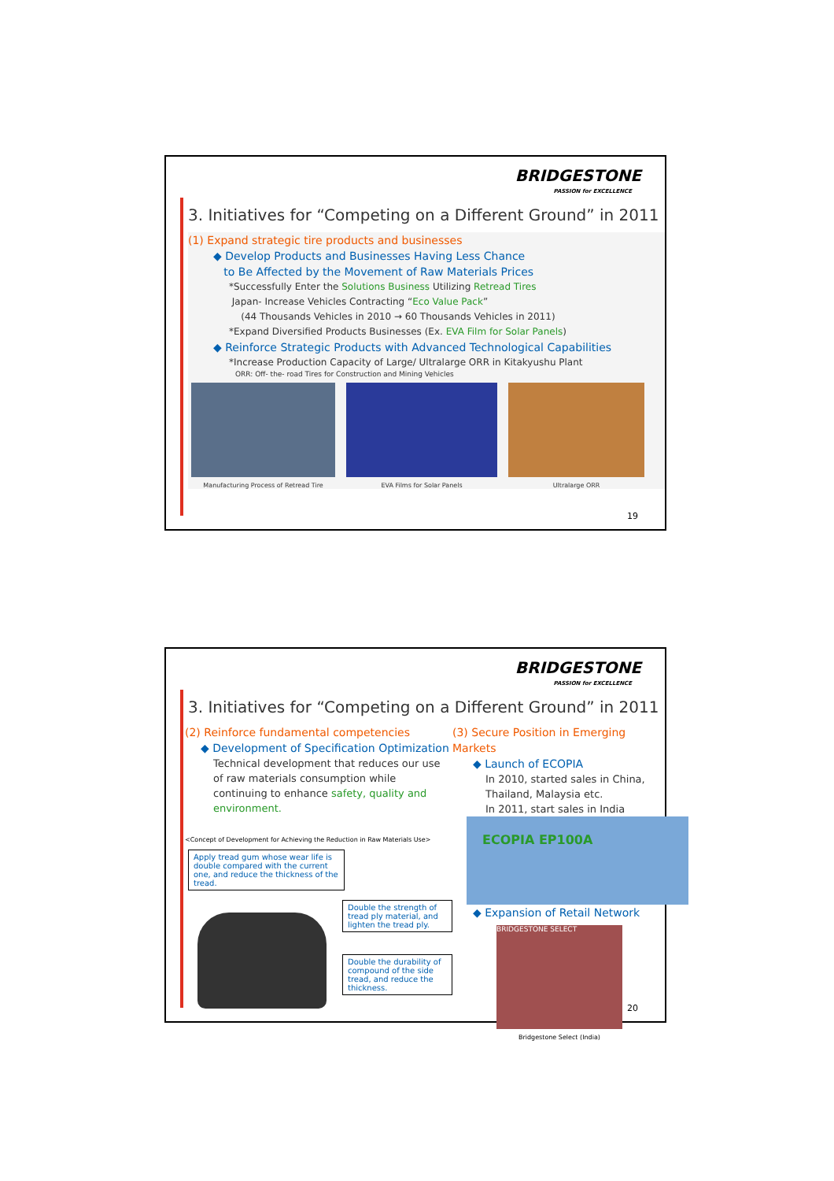BRIDGESTONE
PASSION for EXCELLENCE
3. Initiatives for “Competing on a Different Ground” in 2011
(1) Expand strategic tire products and businesses
◆ Develop Products and Businesses Having Less Chance
to Be Affected by the Movement of Raw Materials Prices
*Successfully Enter the Solutions Business Utilizing Retread Tires
Japan- Increase Vehicles Contracting “Eco Value Pack”
(44 Thousands Vehicles in 2010 → 60 Thousands Vehicles in 2011)
*Expand Diversified Products Businesses (Ex. EVA Film for Solar Panels)
◆ Reinforce Strategic Products with Advanced Technological Capabilities
*Increase Production Capacity of Large/ Ultralarge ORR in Kitakyushu Plant
ORR: Off- the- road Tires for Construction and Mining Vehicles
Manufacturing Process of Retread Tire EVA Films for Solar Panels Ultralarge ORR
19
BRIDGESTONE
PASSION for EXCELLENCE
3. Initiatives for “Competing on a Different Ground” in 2011
(2) Reinforce fundamental competencies
◆ Development of Specification Optimization
Technical development that reduces our use of raw materials consumption while continuing to enhance safety, quality and environment.
<Concept of Development for Achieving the Reduction in Raw Materials Use>
Apply tread gum whose wear life is double compared with the current one, and reduce the thickness of the tread.
Double the strength of tread ply material, and lighten the tread ply.
Double the durability of compound of the side tread, and reduce the thickness.
(3) Secure Position in Emerging Markets
◆ Launch of ECOPIA
In 2010, started sales in China, Thailand, Malaysia etc.
In 2011, start sales in India
ECOPIA EP100A
◆ Expansion of Retail Network
BRIDGESTONE SELECT
Bridgestone Select (India)
20